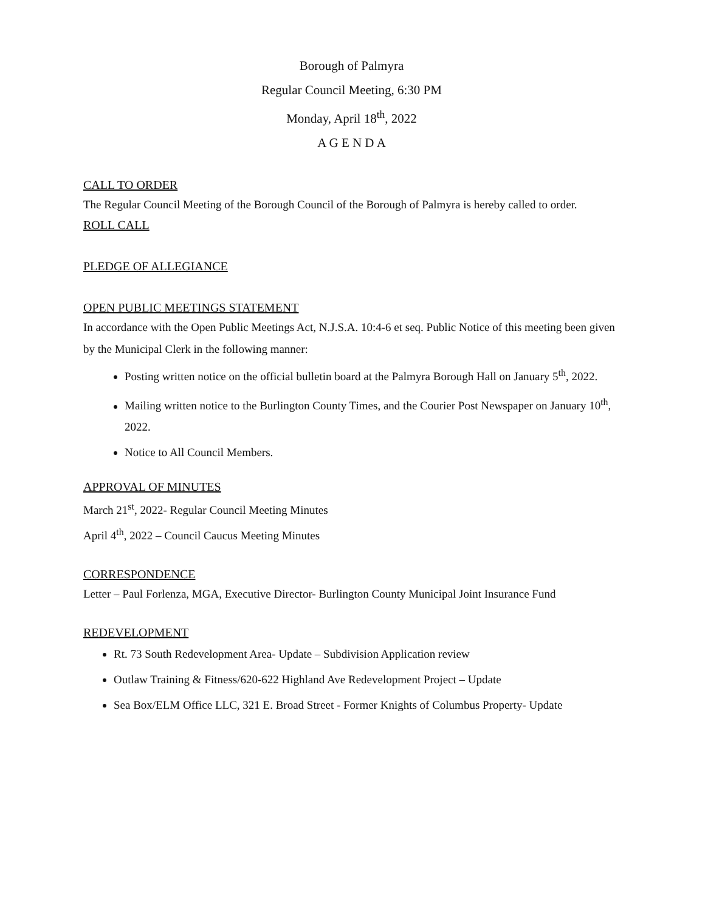Borough of Palmyra
Regular Council Meeting, 6:30 PM
Monday, April 18<sup>th</sup>, 2022
A G E N D A
CALL TO ORDER
The Regular Council Meeting of the Borough Council of the Borough of Palmyra is hereby called to order.
ROLL CALL
PLEDGE OF ALLEGIANCE
OPEN PUBLIC MEETINGS STATEMENT
In accordance with the Open Public Meetings Act, N.J.S.A. 10:4-6 et seq. Public Notice of this meeting been given by the Municipal Clerk in the following manner:
Posting written notice on the official bulletin board at the Palmyra Borough Hall on January 5<sup>th</sup>, 2022.
Mailing written notice to the Burlington County Times, and the Courier Post Newspaper on January 10<sup>th</sup>, 2022.
Notice to All Council Members.
APPROVAL OF MINUTES
March 21<sup>st</sup>, 2022- Regular Council Meeting Minutes
April 4<sup>th</sup>, 2022 – Council Caucus Meeting Minutes
CORRESPONDENCE
Letter – Paul Forlenza, MGA, Executive Director- Burlington County Municipal Joint Insurance Fund
REDEVELOPMENT
Rt. 73 South Redevelopment Area- Update – Subdivision Application review
Outlaw Training & Fitness/620-622 Highland Ave Redevelopment Project – Update
Sea Box/ELM Office LLC, 321 E. Broad Street - Former Knights of Columbus Property- Update